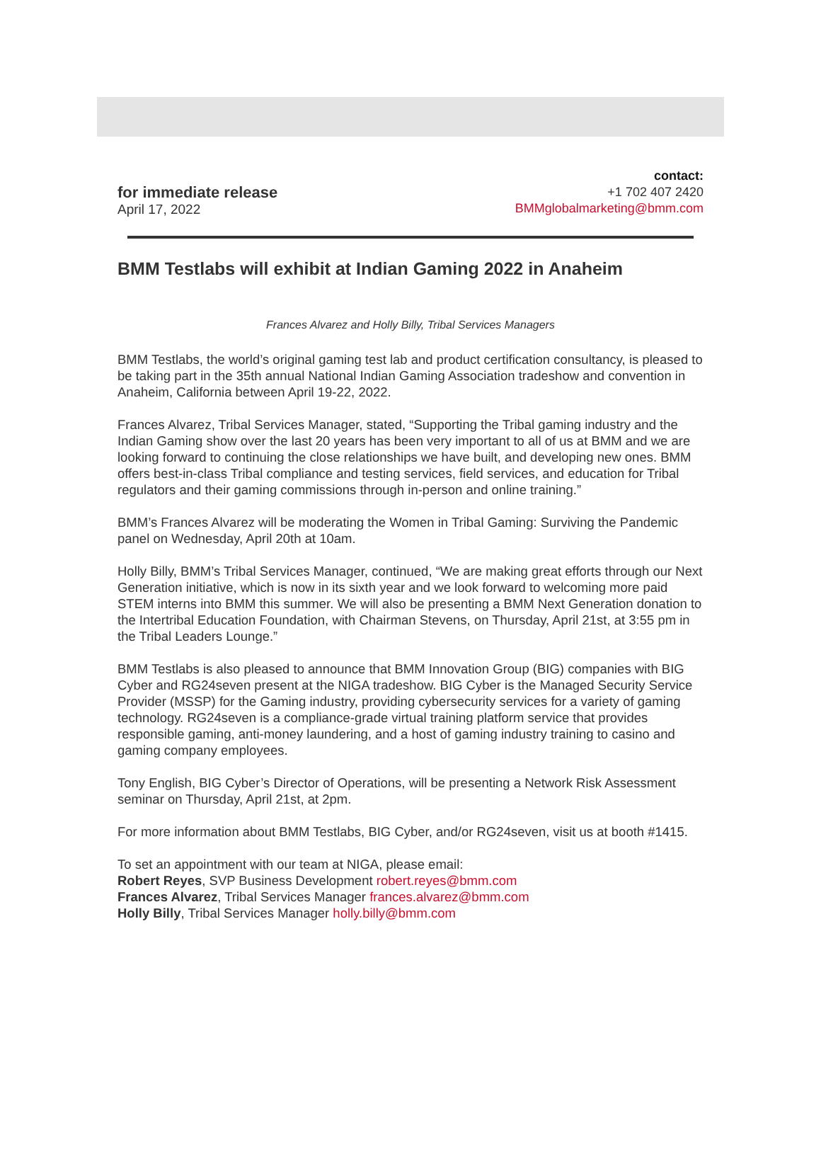for immediate release
April 17, 2022
contact:
+1 702 407 2420
BMMglobalmarketing@bmm.com
BMM Testlabs will exhibit at Indian Gaming 2022 in Anaheim
Frances Alvarez and Holly Billy, Tribal Services Managers
BMM Testlabs, the world’s original gaming test lab and product certification consultancy, is pleased to be taking part in the 35th annual National Indian Gaming Association tradeshow and convention in Anaheim, California between April 19-22, 2022.
Frances Alvarez, Tribal Services Manager, stated, “Supporting the Tribal gaming industry and the Indian Gaming show over the last 20 years has been very important to all of us at BMM and we are looking forward to continuing the close relationships we have built, and developing new ones. BMM offers best-in-class Tribal compliance and testing services, field services, and education for Tribal regulators and their gaming commissions through in-person and online training.”
BMM’s Frances Alvarez will be moderating the Women in Tribal Gaming: Surviving the Pandemic panel on Wednesday, April 20th at 10am.
Holly Billy, BMM’s Tribal Services Manager, continued, “We are making great efforts through our Next Generation initiative, which is now in its sixth year and we look forward to welcoming more paid STEM interns into BMM this summer. We will also be presenting a BMM Next Generation donation to the Intertribal Education Foundation, with Chairman Stevens, on Thursday, April 21st, at 3:55 pm in the Tribal Leaders Lounge.”
BMM Testlabs is also pleased to announce that BMM Innovation Group (BIG) companies with BIG Cyber and RG24seven present at the NIGA tradeshow. BIG Cyber is the Managed Security Service Provider (MSSP) for the Gaming industry, providing cybersecurity services for a variety of gaming technology. RG24seven is a compliance-grade virtual training platform service that provides responsible gaming, anti-money laundering, and a host of gaming industry training to casino and gaming company employees.
Tony English, BIG Cyber’s Director of Operations, will be presenting a Network Risk Assessment seminar on Thursday, April 21st, at 2pm.
For more information about BMM Testlabs, BIG Cyber, and/or RG24seven, visit us at booth #1415.
To set an appointment with our team at NIGA, please email:
Robert Reyes, SVP Business Development robert.reyes@bmm.com
Frances Alvarez, Tribal Services Manager frances.alvarez@bmm.com
Holly Billy, Tribal Services Manager holly.billy@bmm.com